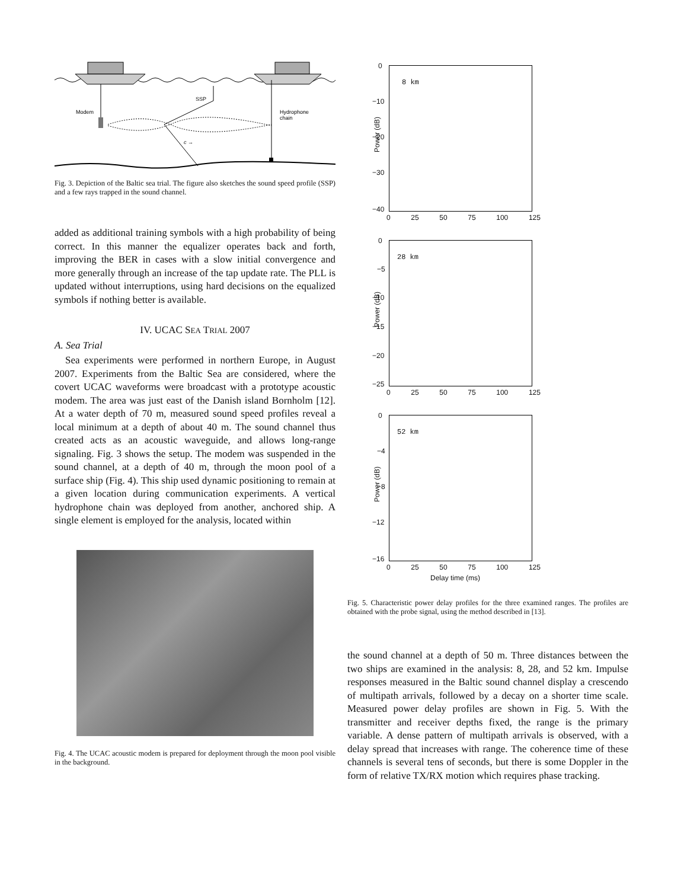Modem
SSP
Hydrophone
chain
c →
Fig. 3. Depiction of the Baltic sea trial. The figure also sketches the sound speed profile (SSP) and a few rays trapped in the sound channel.
added as additional training symbols with a high probability of being correct. In this manner the equalizer operates back and forth, improving the BER in cases with a slow initial convergence and more generally through an increase of the tap update rate. The PLL is updated without interruptions, using hard decisions on the equalized symbols if nothing better is available.
IV. UCAC SEA TRIAL 2007
A. Sea Trial
Sea experiments were performed in northern Europe, in August 2007. Experiments from the Baltic Sea are considered, where the covert UCAC waveforms were broadcast with a prototype acoustic modem. The area was just east of the Danish island Bornholm [12]. At a water depth of 70 m, measured sound speed profiles reveal a local minimum at a depth of about 40 m. The sound channel thus created acts as an acoustic waveguide, and allows long-range signaling. Fig. 3 shows the setup. The modem was suspended in the sound channel, at a depth of 40 m, through the moon pool of a surface ship (Fig. 4). This ship used dynamic positioning to remain at a given location during communication experiments. A vertical hydrophone chain was deployed from another, anchored ship. A single element is employed for the analysis, located within
Fig. 4. The UCAC acoustic modem is prepared for deployment through the moon pool visible in the background.
8 km
Power (dB)
0
−10
−20
−30
−40
0 25 50 75 100 125
28 km
Power (dB)
0
−5
−10
−15
−20
−25
0 25 50 75 100 125
52 km
Power (dB)
0
−4
−8
−12
−16
0 25 50 75 100 125
Delay time (ms)
Fig. 5. Characteristic power delay profiles for the three examined ranges. The profiles are obtained with the probe signal, using the method described in [13].
the sound channel at a depth of 50 m. Three distances between the two ships are examined in the analysis: 8, 28, and 52 km. Impulse responses measured in the Baltic sound channel display a crescendo of multipath arrivals, followed by a decay on a shorter time scale. Measured power delay profiles are shown in Fig. 5. With the transmitter and receiver depths fixed, the range is the primary variable. A dense pattern of multipath arrivals is observed, with a delay spread that increases with range. The coherence time of these channels is several tens of seconds, but there is some Doppler in the form of relative TX/RX motion which requires phase tracking.